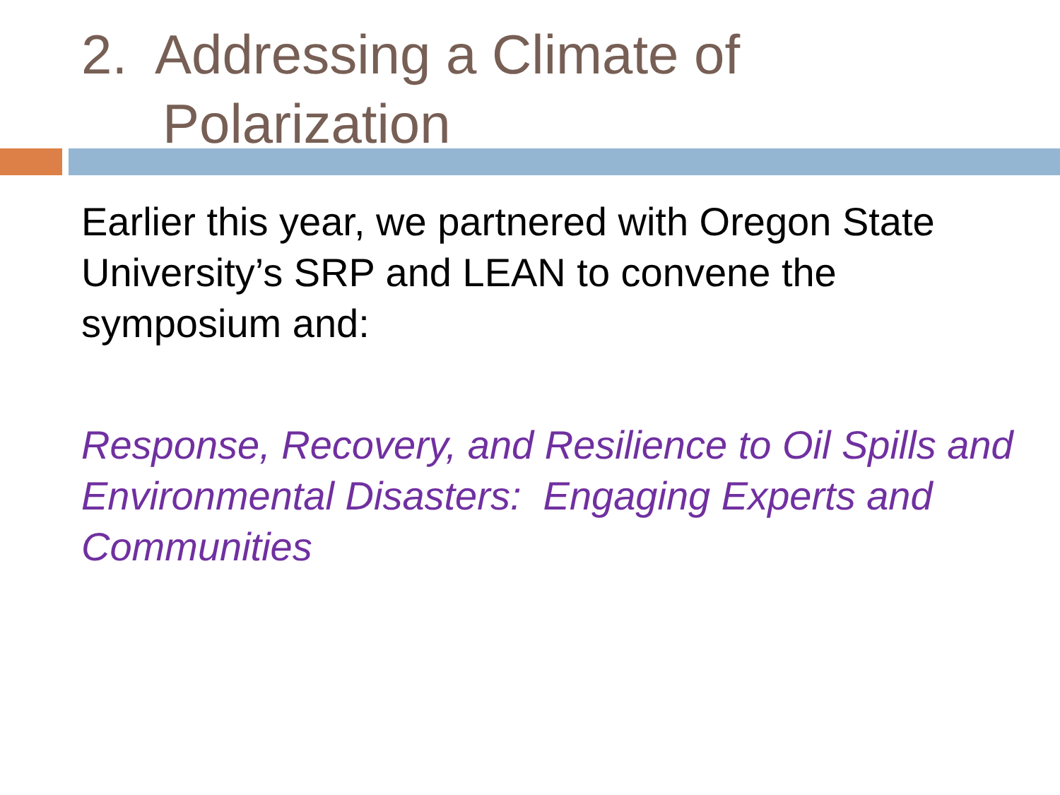2. Addressing a Climate of
Polarization
Earlier this year, we partnered with Oregon State University’s SRP and LEAN to convene the symposium and:
Response, Recovery, and Resilience to Oil Spills and Environmental Disasters: Engaging Experts and Communities